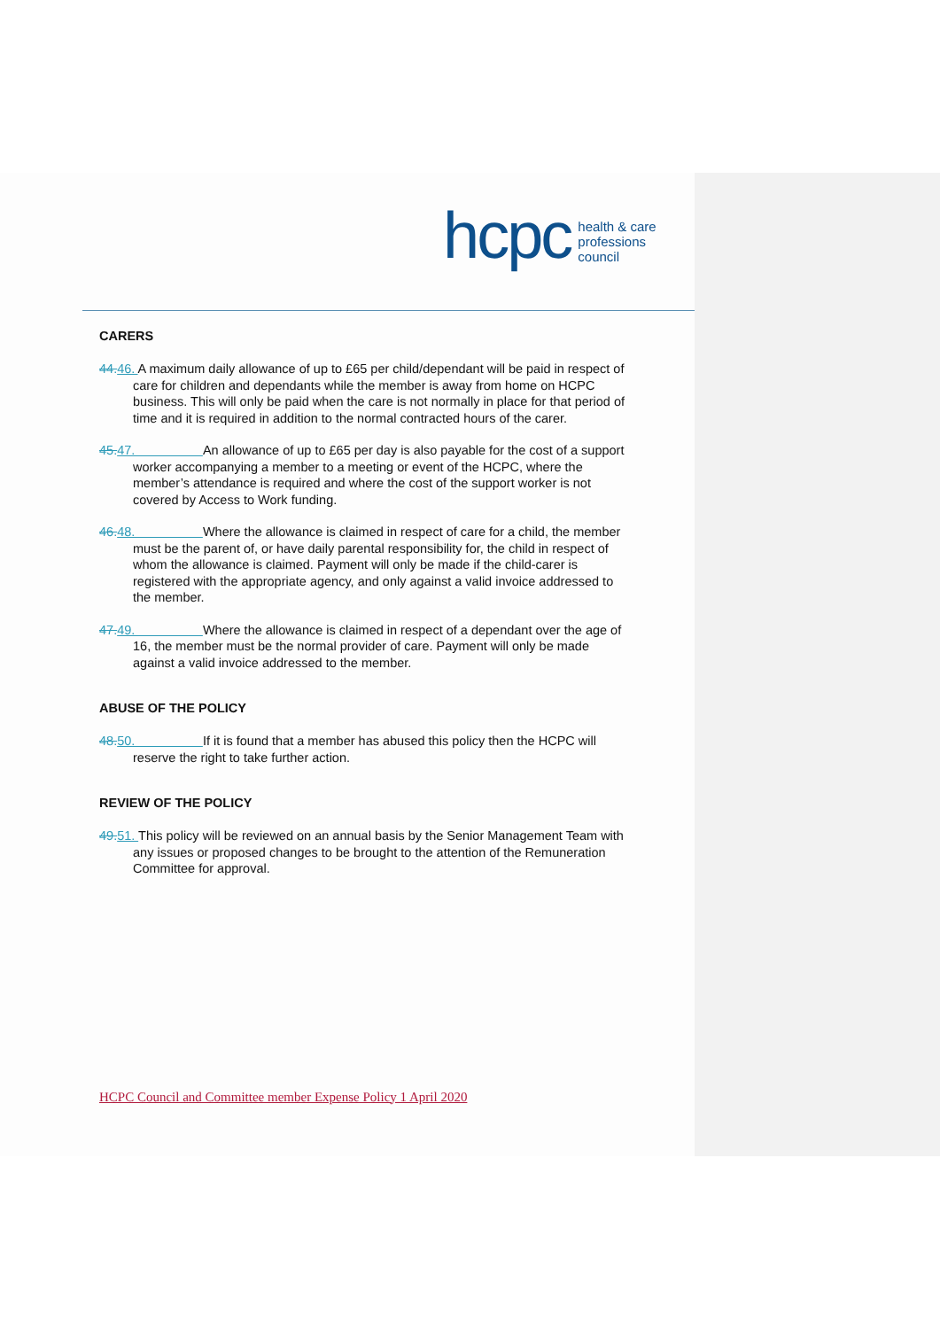hcpc health & care
professions
council
CARERS
44. 46. A maximum daily allowance of up to £65 per child/dependant will be paid in respect of care for children and dependants while the member is away from home on HCPC business. This will only be paid when the care is not normally in place for that period of time and it is required in addition to the normal contracted hours of the carer.
45. 47. An allowance of up to £65 per day is also payable for the cost of a support worker accompanying a member to a meeting or event of the HCPC, where the member’s attendance is required and where the cost of the support worker is not covered by Access to Work funding.
46. 48. Where the allowance is claimed in respect of care for a child, the member must be the parent of, or have daily parental responsibility for, the child in respect of whom the allowance is claimed. Payment will only be made if the child-carer is registered with the appropriate agency, and only against a valid invoice addressed to the member.
47. 49. Where the allowance is claimed in respect of a dependant over the age of 16, the member must be the normal provider of care. Payment will only be made against a valid invoice addressed to the member.
ABUSE OF THE POLICY
48. 50. If it is found that a member has abused this policy then the HCPC will reserve the right to take further action.
REVIEW OF THE POLICY
49. 51. This policy will be reviewed on an annual basis by the Senior Management Team with any issues or proposed changes to be brought to the attention of the Remuneration Committee for approval.
HCPC Council and Committee member Expense Policy 1 April 2020